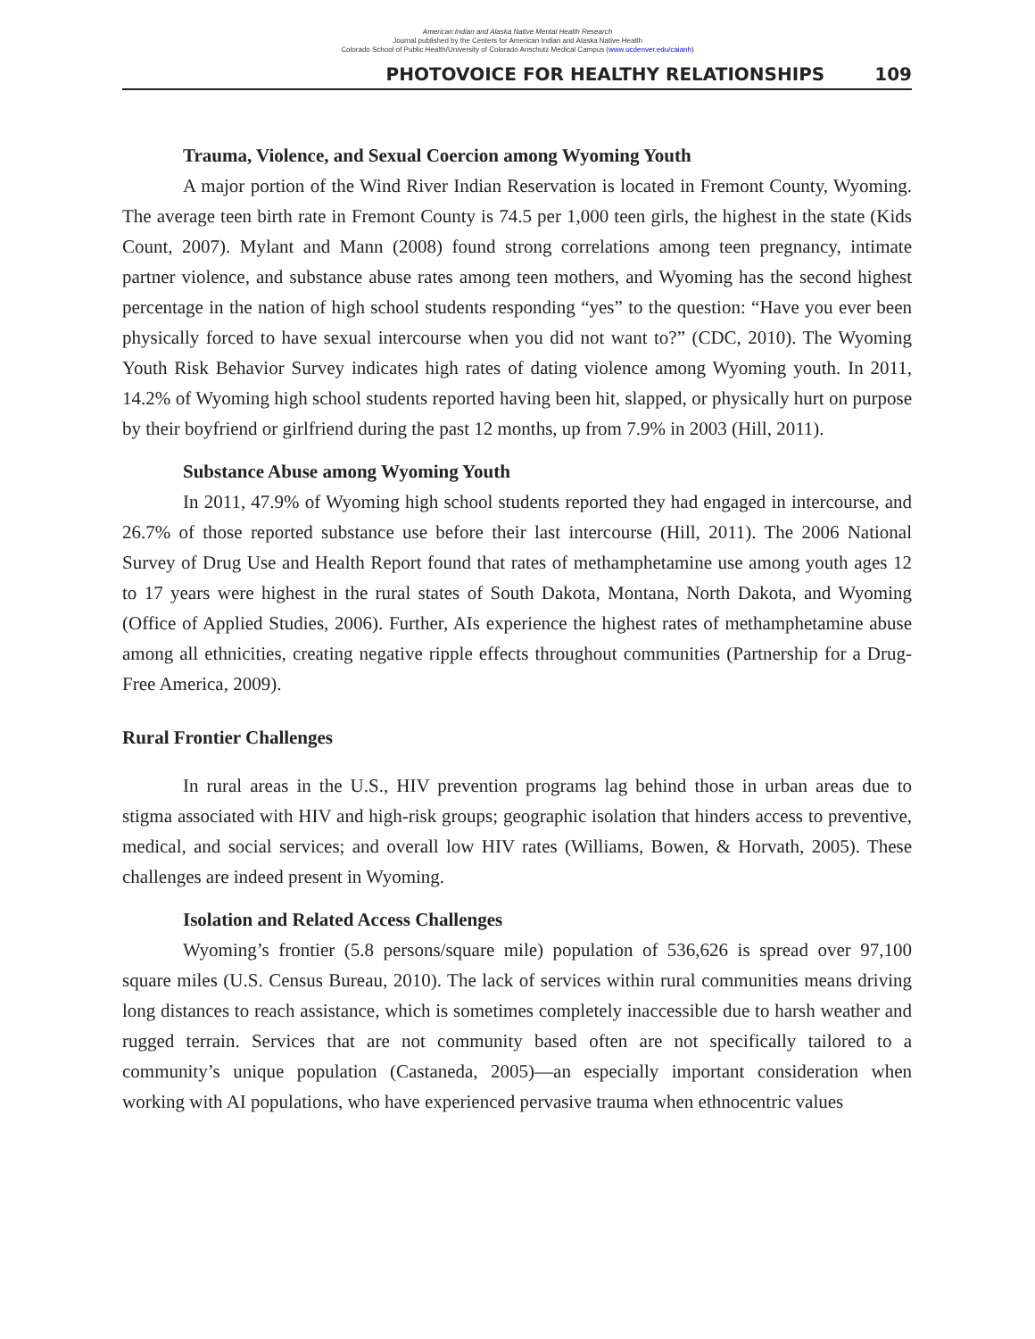American Indian and Alaska Native Mental Health Research
Journal published by the Centers for American Indian and Alaska Native Health
Colorado School of Public Health/University of Colorado Anschutz Medical Campus (www.ucdenver.edu/caianh)
PHOTOVOICE FOR HEALTHY RELATIONSHIPS 109
Trauma, Violence, and Sexual Coercion among Wyoming Youth
A major portion of the Wind River Indian Reservation is located in Fremont County, Wyoming. The average teen birth rate in Fremont County is 74.5 per 1,000 teen girls, the highest in the state (Kids Count, 2007). Mylant and Mann (2008) found strong correlations among teen pregnancy, intimate partner violence, and substance abuse rates among teen mothers, and Wyoming has the second highest percentage in the nation of high school students responding “yes” to the question: “Have you ever been physically forced to have sexual intercourse when you did not want to?” (CDC, 2010). The Wyoming Youth Risk Behavior Survey indicates high rates of dating violence among Wyoming youth. In 2011, 14.2% of Wyoming high school students reported having been hit, slapped, or physically hurt on purpose by their boyfriend or girlfriend during the past 12 months, up from 7.9% in 2003 (Hill, 2011).
Substance Abuse among Wyoming Youth
In 2011, 47.9% of Wyoming high school students reported they had engaged in intercourse, and 26.7% of those reported substance use before their last intercourse (Hill, 2011). The 2006 National Survey of Drug Use and Health Report found that rates of methamphetamine use among youth ages 12 to 17 years were highest in the rural states of South Dakota, Montana, North Dakota, and Wyoming (Office of Applied Studies, 2006). Further, AIs experience the highest rates of methamphetamine abuse among all ethnicities, creating negative ripple effects throughout communities (Partnership for a Drug-Free America, 2009).
Rural Frontier Challenges
In rural areas in the U.S., HIV prevention programs lag behind those in urban areas due to stigma associated with HIV and high-risk groups; geographic isolation that hinders access to preventive, medical, and social services; and overall low HIV rates (Williams, Bowen, & Horvath, 2005). These challenges are indeed present in Wyoming.
Isolation and Related Access Challenges
Wyoming’s frontier (5.8 persons/square mile) population of 536,626 is spread over 97,100 square miles (U.S. Census Bureau, 2010). The lack of services within rural communities means driving long distances to reach assistance, which is sometimes completely inaccessible due to harsh weather and rugged terrain. Services that are not community based often are not specifically tailored to a community’s unique population (Castaneda, 2005)—an especially important consideration when working with AI populations, who have experienced pervasive trauma when ethnocentric values